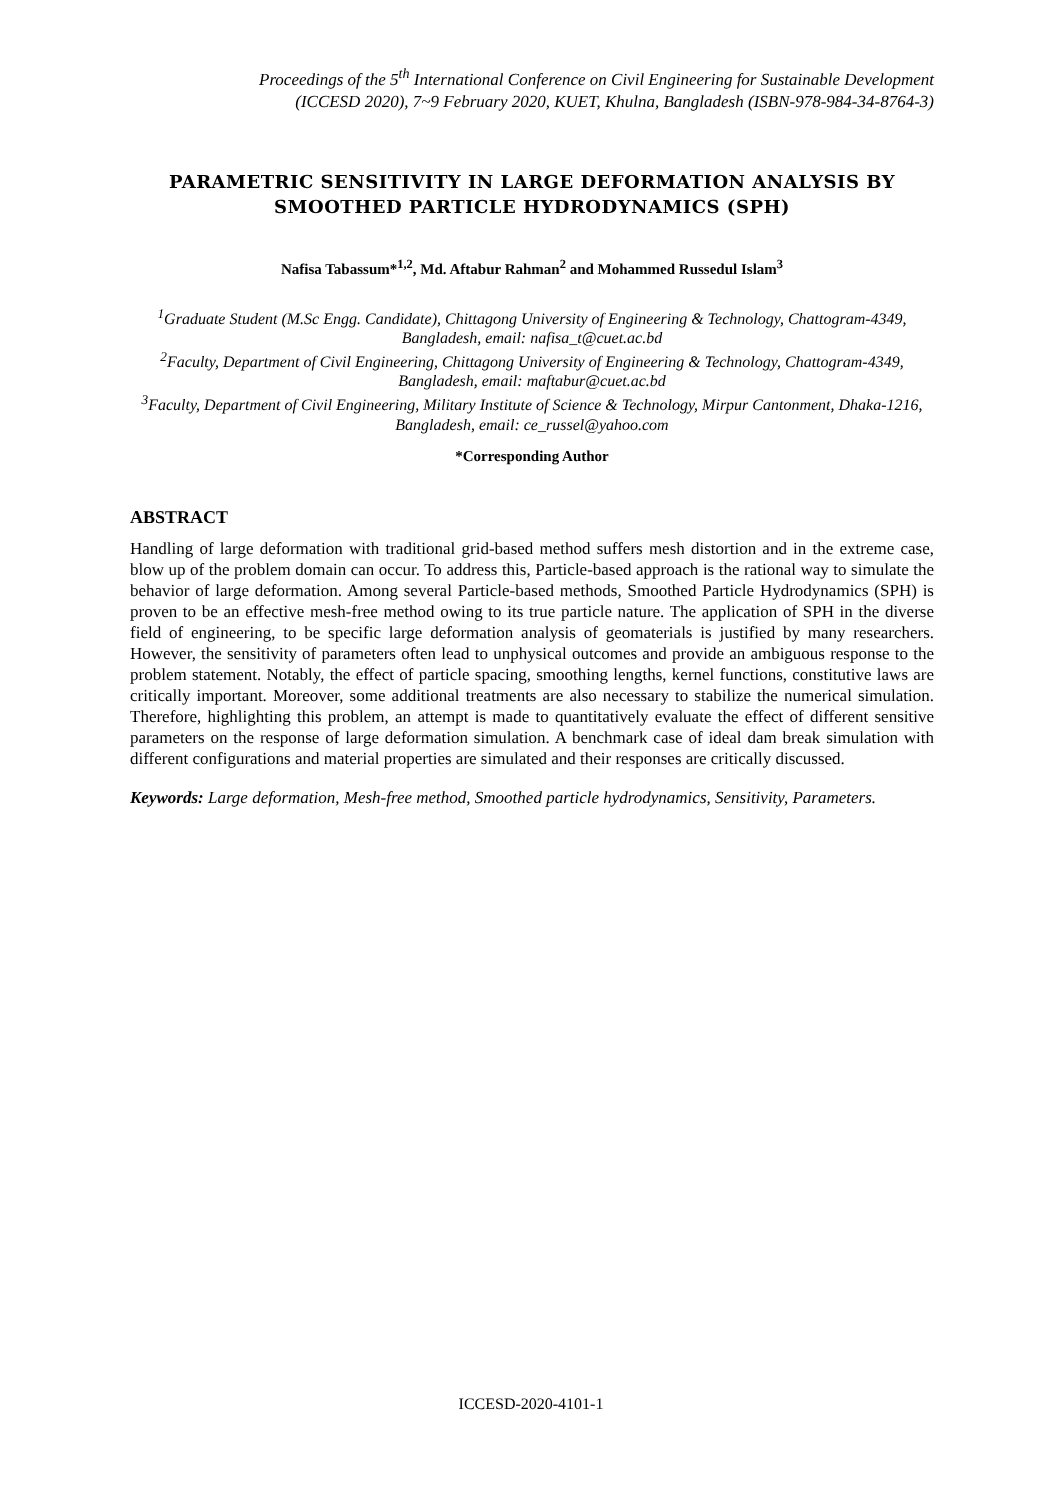Proceedings of the 5<sup>th</sup> International Conference on Civil Engineering for Sustainable Development
(ICCESD 2020), 7~9 February 2020, KUET, Khulna, Bangladesh (ISBN-978-984-34-8764-3)
PARAMETRIC SENSITIVITY IN LARGE DEFORMATION ANALYSIS BY SMOOTHED PARTICLE HYDRODYNAMICS (SPH)
Nafisa Tabassum*<sup>1,2</sup>, Md. Aftabur Rahman<sup>2</sup> and Mohammed Russedul Islam<sup>3</sup>
<sup>1</sup> Graduate Student (M.Sc Engg. Candidate), Chittagong University of Engineering & Technology, Chattogram-4349, Bangladesh, email: nafisa_t@cuet.ac.bd
<sup>2</sup> Faculty, Department of Civil Engineering, Chittagong University of Engineering & Technology, Chattogram-4349, Bangladesh, email: maftabur@cuet.ac.bd
<sup>3</sup> Faculty, Department of Civil Engineering, Military Institute of Science & Technology, Mirpur Cantonment, Dhaka-1216, Bangladesh, email: ce_russel@yahoo.com
*Corresponding Author
ABSTRACT
Handling of large deformation with traditional grid-based method suffers mesh distortion and in the extreme case, blow up of the problem domain can occur. To address this, Particle-based approach is the rational way to simulate the behavior of large deformation. Among several Particle-based methods, Smoothed Particle Hydrodynamics (SPH) is proven to be an effective mesh-free method owing to its true particle nature. The application of SPH in the diverse field of engineering, to be specific large deformation analysis of geomaterials is justified by many researchers. However, the sensitivity of parameters often lead to unphysical outcomes and provide an ambiguous response to the problem statement. Notably, the effect of particle spacing, smoothing lengths, kernel functions, constitutive laws are critically important. Moreover, some additional treatments are also necessary to stabilize the numerical simulation. Therefore, highlighting this problem, an attempt is made to quantitatively evaluate the effect of different sensitive parameters on the response of large deformation simulation. A benchmark case of ideal dam break simulation with different configurations and material properties are simulated and their responses are critically discussed.
Keywords: Large deformation, Mesh-free method, Smoothed particle hydrodynamics, Sensitivity, Parameters.
ICCESD-2020-4101-1